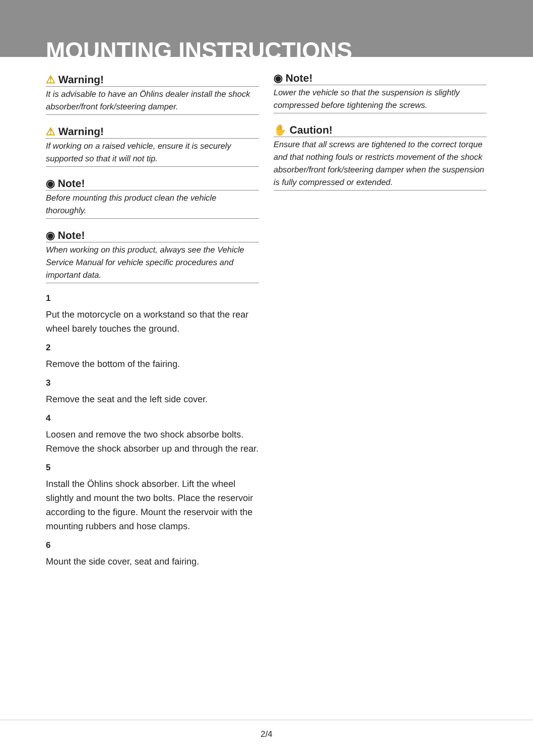MOUNTING INSTRUCTIONS
⚠ Warning!
It is advisable to have an Öhlins dealer install the shock absorber/front fork/steering damper.
⚠ Warning!
If working on a raised vehicle, ensure it is securely supported so that it will not tip.
◉ Note!
Before mounting this product clean the vehicle thoroughly.
◉ Note!
When working on this product, always see the Vehicle Service Manual for vehicle specific procedures and important data.
1
Put the motorcycle on a workstand so that the rear wheel barely touches the ground.
2
Remove the bottom of the fairing.
3
Remove the seat and the left side cover.
4
Loosen and remove the two shock absorbe bolts. Remove the shock absorber up and through the rear.
5
Install the Öhlins shock absorber. Lift the wheel slightly and mount the two bolts. Place the reservoir according to the figure. Mount the reservoir with the mounting rubbers and hose clamps.
6
Mount the side cover, seat and fairing.
◉ Note!
Lower the vehicle so that the suspension is slightly compressed before tightening the screws.
✋ Caution!
Ensure that all screws are tightened to the correct torque and that nothing fouls or restricts movement of the shock absorber/front fork/steering damper when the suspension is fully compressed or extended.
2/4